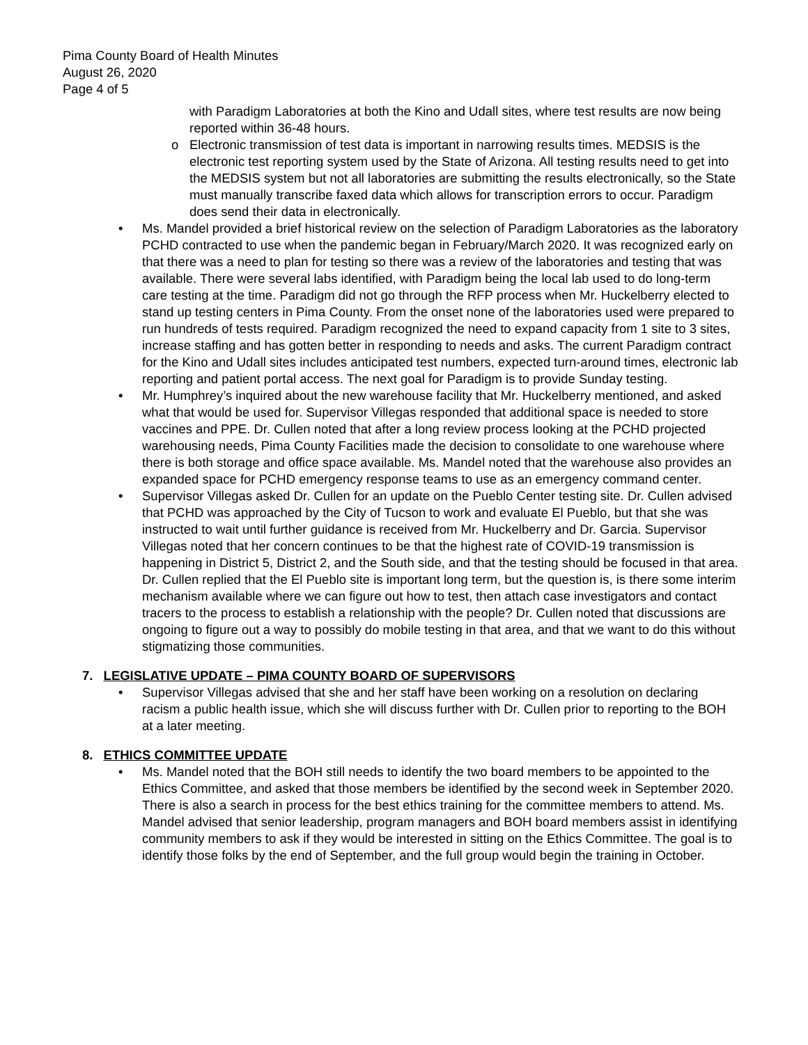Pima County Board of Health Minutes
August 26, 2020
Page 4 of 5
with Paradigm Laboratories at both the Kino and Udall sites, where test results are now being reported within 36-48 hours.
o Electronic transmission of test data is important in narrowing results times. MEDSIS is the electronic test reporting system used by the State of Arizona. All testing results need to get into the MEDSIS system but not all laboratories are submitting the results electronically, so the State must manually transcribe faxed data which allows for transcription errors to occur. Paradigm does send their data in electronically.
• Ms. Mandel provided a brief historical review on the selection of Paradigm Laboratories as the laboratory PCHD contracted to use when the pandemic began in February/March 2020. It was recognized early on that there was a need to plan for testing so there was a review of the laboratories and testing that was available. There were several labs identified, with Paradigm being the local lab used to do long-term care testing at the time. Paradigm did not go through the RFP process when Mr. Huckelberry elected to stand up testing centers in Pima County. From the onset none of the laboratories used were prepared to run hundreds of tests required. Paradigm recognized the need to expand capacity from 1 site to 3 sites, increase staffing and has gotten better in responding to needs and asks. The current Paradigm contract for the Kino and Udall sites includes anticipated test numbers, expected turn-around times, electronic lab reporting and patient portal access. The next goal for Paradigm is to provide Sunday testing.
• Mr. Humphrey’s inquired about the new warehouse facility that Mr. Huckelberry mentioned, and asked what that would be used for. Supervisor Villegas responded that additional space is needed to store vaccines and PPE. Dr. Cullen noted that after a long review process looking at the PCHD projected warehousing needs, Pima County Facilities made the decision to consolidate to one warehouse where there is both storage and office space available. Ms. Mandel noted that the warehouse also provides an expanded space for PCHD emergency response teams to use as an emergency command center.
• Supervisor Villegas asked Dr. Cullen for an update on the Pueblo Center testing site. Dr. Cullen advised that PCHD was approached by the City of Tucson to work and evaluate El Pueblo, but that she was instructed to wait until further guidance is received from Mr. Huckelberry and Dr. Garcia. Supervisor Villegas noted that her concern continues to be that the highest rate of COVID-19 transmission is happening in District 5, District 2, and the South side, and that the testing should be focused in that area. Dr. Cullen replied that the El Pueblo site is important long term, but the question is, is there some interim mechanism available where we can figure out how to test, then attach case investigators and contact tracers to the process to establish a relationship with the people? Dr. Cullen noted that discussions are ongoing to figure out a way to possibly do mobile testing in that area, and that we want to do this without stigmatizing those communities.
7. LEGISLATIVE UPDATE – PIMA COUNTY BOARD OF SUPERVISORS
• Supervisor Villegas advised that she and her staff have been working on a resolution on declaring racism a public health issue, which she will discuss further with Dr. Cullen prior to reporting to the BOH at a later meeting.
8. ETHICS COMMITTEE UPDATE
• Ms. Mandel noted that the BOH still needs to identify the two board members to be appointed to the Ethics Committee, and asked that those members be identified by the second week in September 2020. There is also a search in process for the best ethics training for the committee members to attend. Ms. Mandel advised that senior leadership, program managers and BOH board members assist in identifying community members to ask if they would be interested in sitting on the Ethics Committee. The goal is to identify those folks by the end of September, and the full group would begin the training in October.